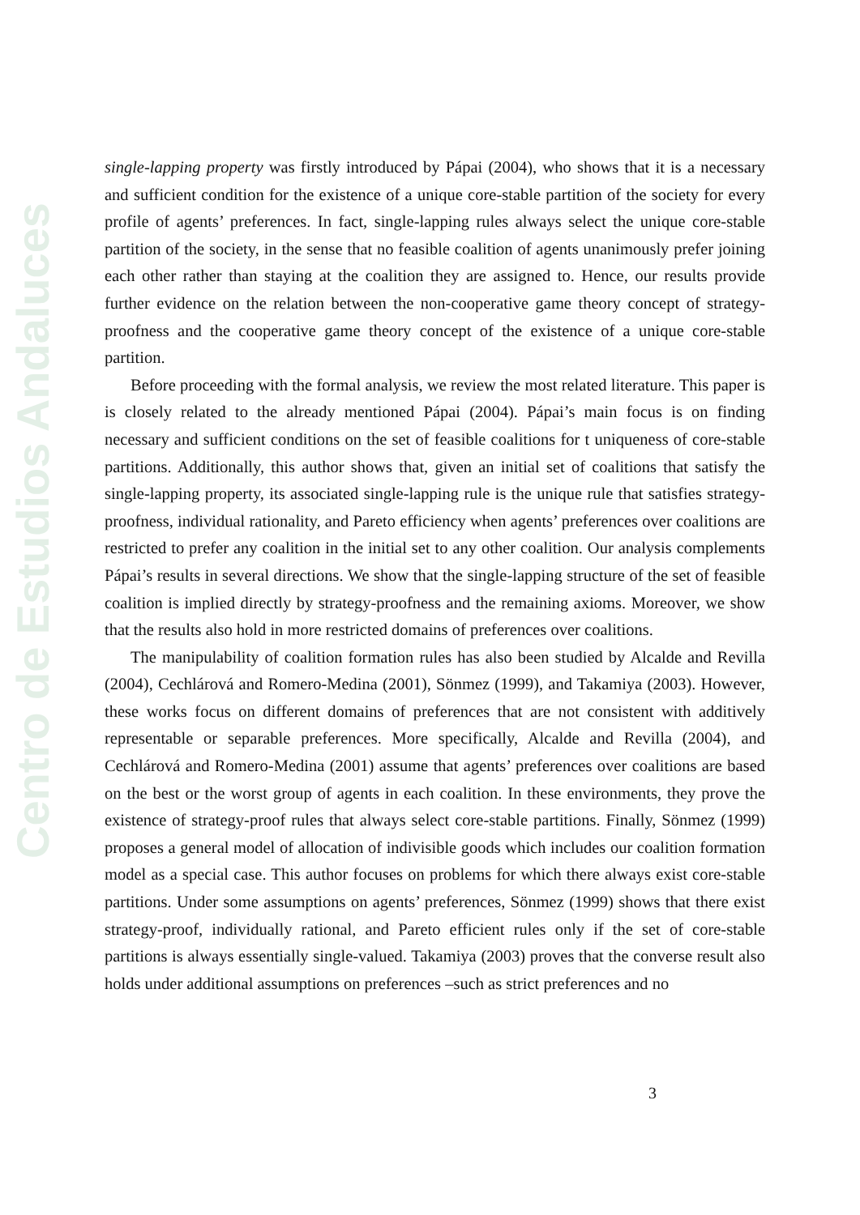Centro de Estudios Andaluces
single-lapping property was firstly introduced by Pápai (2004), who shows that it is a necessary and sufficient condition for the existence of a unique core-stable partition of the society for every profile of agents’ preferences. In fact, single-lapping rules always select the unique core-stable partition of the society, in the sense that no feasible coalition of agents unanimously prefer joining each other rather than staying at the coalition they are assigned to. Hence, our results provide further evidence on the relation between the non-cooperative game theory concept of strategy-proofness and the cooperative game theory concept of the existence of a unique core-stable partition.
Before proceeding with the formal analysis, we review the most related literature. This paper is is closely related to the already mentioned Pápai (2004). Pápai’s main focus is on finding necessary and sufficient conditions on the set of feasible coalitions for t uniqueness of core-stable partitions. Additionally, this author shows that, given an initial set of coalitions that satisfy the single-lapping property, its associated single-lapping rule is the unique rule that satisfies strategy-proofness, individual rationality, and Pareto efficiency when agents’ preferences over coalitions are restricted to prefer any coalition in the initial set to any other coalition. Our analysis complements Pápai’s results in several directions. We show that the single-lapping structure of the set of feasible coalition is implied directly by strategy-proofness and the remaining axioms. Moreover, we show that the results also hold in more restricted domains of preferences over coalitions.
The manipulability of coalition formation rules has also been studied by Alcalde and Revilla (2004), Cechlárová and Romero-Medina (2001), Sönmez (1999), and Takamiya (2003). However, these works focus on different domains of preferences that are not consistent with additively representable or separable preferences. More specifically, Alcalde and Revilla (2004), and Cechlárová and Romero-Medina (2001) assume that agents’ preferences over coalitions are based on the best or the worst group of agents in each coalition. In these environments, they prove the existence of strategy-proof rules that always select core-stable partitions. Finally, Sönmez (1999) proposes a general model of allocation of indivisible goods which includes our coalition formation model as a special case. This author focuses on problems for which there always exist core-stable partitions. Under some assumptions on agents’ preferences, Sönmez (1999) shows that there exist strategy-proof, individually rational, and Pareto efficient rules only if the set of core-stable partitions is always essentially single-valued. Takamiya (2003) proves that the converse result also holds under additional assumptions on preferences –such as strict preferences and no
3